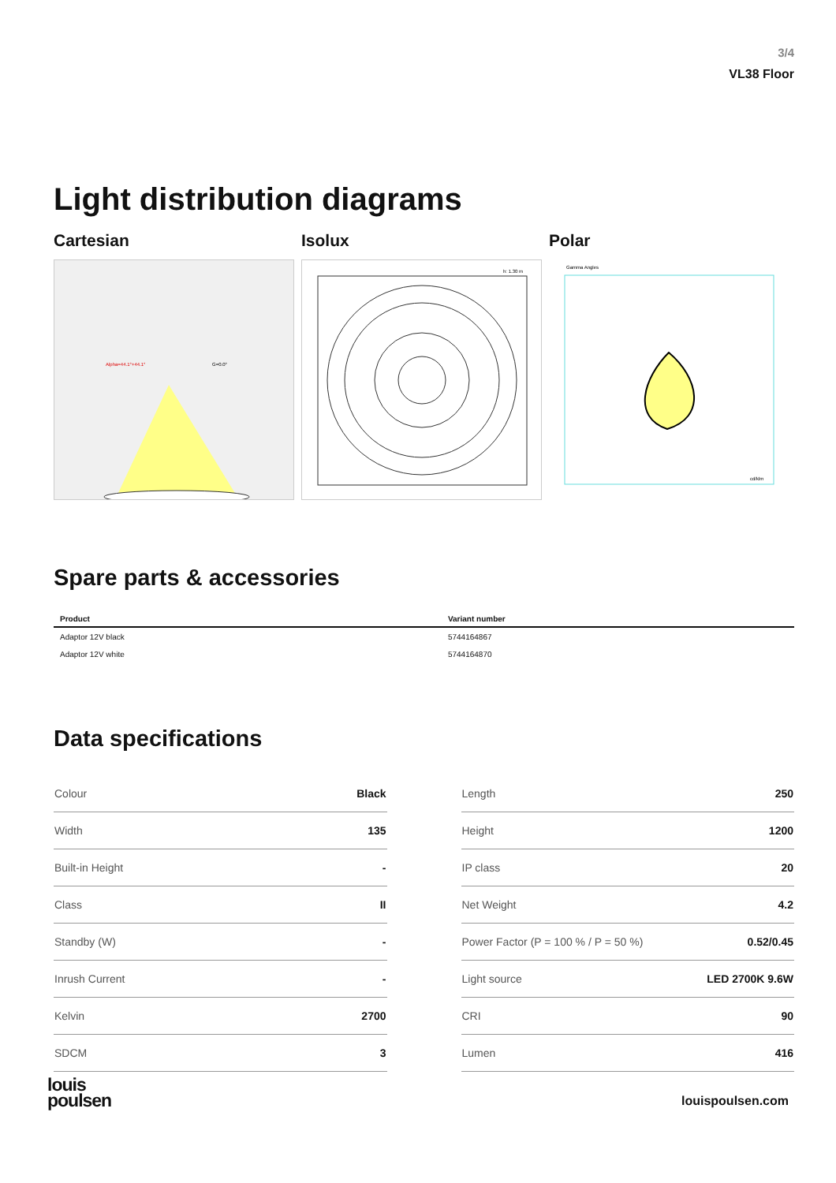3/4
VL38 Floor
Light distribution diagrams
Cartesian
Alpha=44.1°+44.1°
G=0.0°
Isolux
h: 1.30 m
Polar
Gamma Angles
cd/klm
Spare parts & accessories
| Product | Variant number |
| --- | --- |
| Adaptor 12V black | 5744164867 |
| Adaptor 12V white | 5744164870 |
Data specifications
| Colour | Black |
| Width | 135 |
| Built-in Height | - |
| Class | II |
| Standby (W) | - |
| Inrush Current | - |
| Kelvin | 2700 |
| SDCM | 3 |
| Length | 250 |
| Height | 1200 |
| IP class | 20 |
| Net Weight | 4.2 |
| Power Factor (P = 100 % / P = 50 %) | 0.52/0.45 |
| Light source | LED 2700K 9.6W |
| CRI | 90 |
| Lumen | 416 |
louis
poulsen
louispoulsen.com